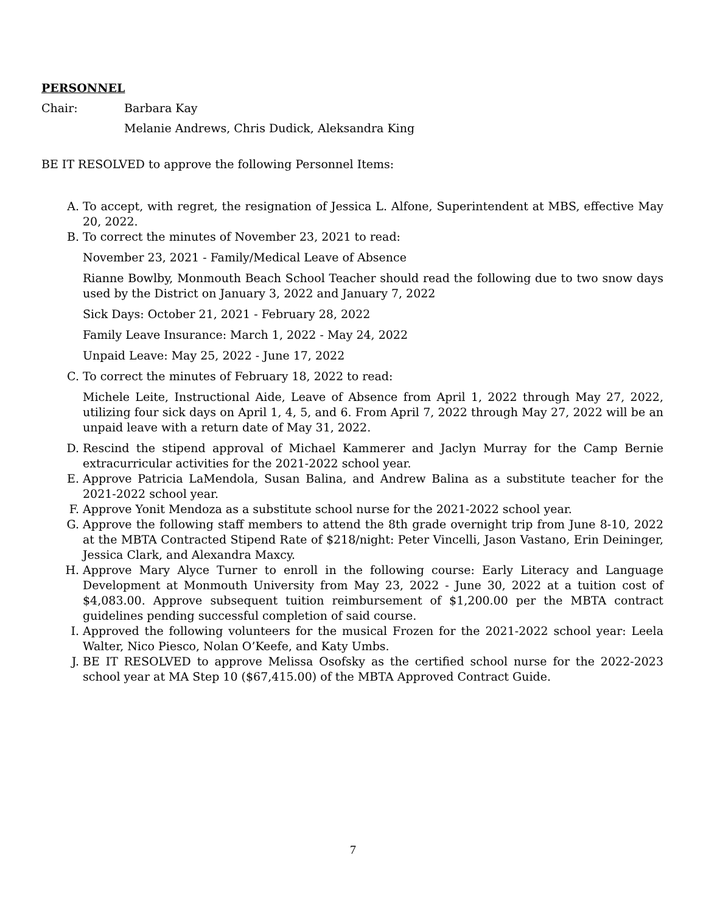PERSONNEL
Chair: Barbara Kay
Melanie Andrews, Chris Dudick, Aleksandra King
BE IT RESOLVED to approve the following Personnel Items:
A. To accept, with regret, the resignation of Jessica L. Alfone, Superintendent at MBS, effective May 20, 2022.
B. To correct the minutes of November 23, 2021 to read:
November 23, 2021 - Family/Medical Leave of Absence
Rianne Bowlby, Monmouth Beach School Teacher should read the following due to two snow days used by the District on January 3, 2022 and January 7, 2022
Sick Days: October 21, 2021 - February 28, 2022
Family Leave Insurance: March 1, 2022 - May 24, 2022
Unpaid Leave: May 25, 2022 - June 17, 2022
C. To correct the minutes of February 18, 2022 to read:
Michele Leite, Instructional Aide, Leave of Absence from April 1, 2022 through May 27, 2022, utilizing four sick days on April 1, 4, 5, and 6. From April 7, 2022 through May 27, 2022 will be an unpaid leave with a return date of May 31, 2022.
D. Rescind the stipend approval of Michael Kammerer and Jaclyn Murray for the Camp Bernie extracurricular activities for the 2021-2022 school year.
E. Approve Patricia LaMendola, Susan Balina, and Andrew Balina as a substitute teacher for the 2021-2022 school year.
F. Approve Yonit Mendoza as a substitute school nurse for the 2021-2022 school year.
G. Approve the following staff members to attend the 8th grade overnight trip from June 8-10, 2022 at the MBTA Contracted Stipend Rate of $218/night: Peter Vincelli, Jason Vastano, Erin Deininger, Jessica Clark, and Alexandra Maxcy.
H. Approve Mary Alyce Turner to enroll in the following course: Early Literacy and Language Development at Monmouth University from May 23, 2022 - June 30, 2022 at a tuition cost of $4,083.00. Approve subsequent tuition reimbursement of $1,200.00 per the MBTA contract guidelines pending successful completion of said course.
I. Approved the following volunteers for the musical Frozen for the 2021-2022 school year: Leela Walter, Nico Piesco, Nolan O’Keefe, and Katy Umbs.
J. BE IT RESOLVED to approve Melissa Osofsky as the certified school nurse for the 2022-2023 school year at MA Step 10 ($67,415.00) of the MBTA Approved Contract Guide.
7